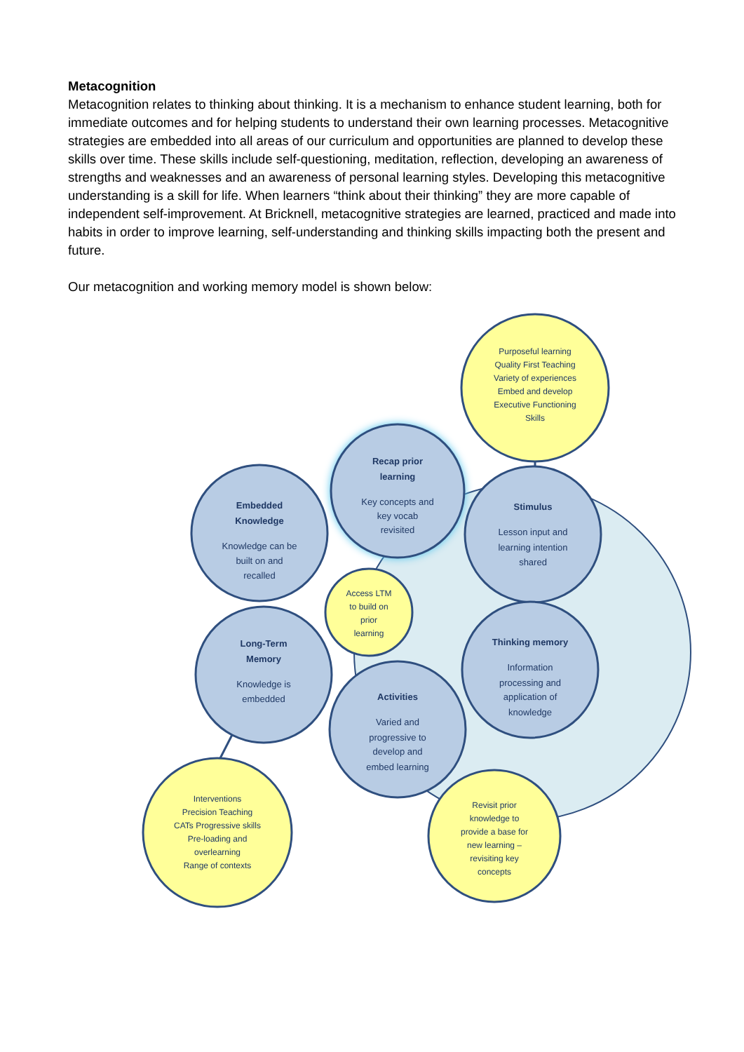Metacognition
Metacognition relates to thinking about thinking. It is a mechanism to enhance student learning, both for immediate outcomes and for helping students to understand their own learning processes. Metacognitive strategies are embedded into all areas of our curriculum and opportunities are planned to develop these skills over time. These skills include self-questioning, meditation, reflection, developing an awareness of strengths and weaknesses and an awareness of personal learning styles. Developing this metacognitive understanding is a skill for life. When learners “think about their thinking” they are more capable of independent self-improvement. At Bricknell, metacognitive strategies are learned, practiced and made into habits in order to improve learning, self-understanding and thinking skills impacting both the present and future.
Our metacognition and working memory model is shown below:
Purposeful learning
Quality First Teaching
Variety of experiences
Embed and develop
Executive Functioning
Skills
Recap prior
learning
Key concepts and
key vocab
revisited
Embedded
Knowledge
Knowledge can be
built on and
recalled
Stimulus
Lesson input and
learning intention
shared
Access LTM
to build on
prior
learning
Long-Term
Memory
Knowledge is
embedded
Thinking memory
Information
processing and
application of
knowledge
Activities
Varied and
progressive to
develop and
embed learning
Interventions
Precision Teaching
CATs Progressive skills
Pre-loading and
overlearning
Range of contexts
Revisit prior
knowledge to
provide a base for
new learning –
revisiting key
concepts